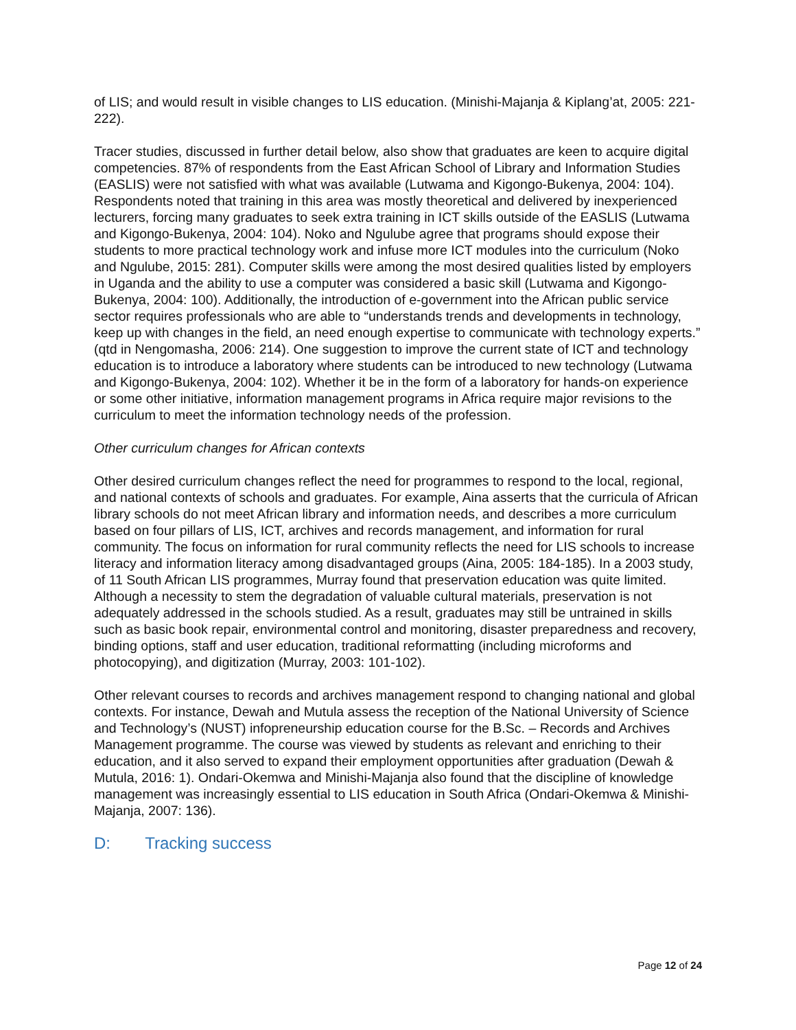of LIS; and would result in visible changes to LIS education. (Minishi-Majanja & Kiplang’at, 2005: 221-222).
Tracer studies, discussed in further detail below, also show that graduates are keen to acquire digital competencies. 87% of respondents from the East African School of Library and Information Studies (EASLIS) were not satisfied with what was available (Lutwama and Kigongo-Bukenya, 2004: 104). Respondents noted that training in this area was mostly theoretical and delivered by inexperienced lecturers, forcing many graduates to seek extra training in ICT skills outside of the EASLIS (Lutwama and Kigongo-Bukenya, 2004: 104). Noko and Ngulube agree that programs should expose their students to more practical technology work and infuse more ICT modules into the curriculum (Noko and Ngulube, 2015: 281). Computer skills were among the most desired qualities listed by employers in Uganda and the ability to use a computer was considered a basic skill (Lutwama and Kigongo-Bukenya, 2004: 100). Additionally, the introduction of e-government into the African public service sector requires professionals who are able to “understands trends and developments in technology, keep up with changes in the field, an need enough expertise to communicate with technology experts.” (qtd in Nengomasha, 2006: 214). One suggestion to improve the current state of ICT and technology education is to introduce a laboratory where students can be introduced to new technology (Lutwama and Kigongo-Bukenya, 2004: 102). Whether it be in the form of a laboratory for hands-on experience or some other initiative, information management programs in Africa require major revisions to the curriculum to meet the information technology needs of the profession.
Other curriculum changes for African contexts
Other desired curriculum changes reflect the need for programmes to respond to the local, regional, and national contexts of schools and graduates. For example, Aina asserts that the curricula of African library schools do not meet African library and information needs, and describes a more curriculum based on four pillars of LIS, ICT, archives and records management, and information for rural community. The focus on information for rural community reflects the need for LIS schools to increase literacy and information literacy among disadvantaged groups (Aina, 2005: 184-185). In a 2003 study, of 11 South African LIS programmes, Murray found that preservation education was quite limited. Although a necessity to stem the degradation of valuable cultural materials, preservation is not adequately addressed in the schools studied. As a result, graduates may still be untrained in skills such as basic book repair, environmental control and monitoring, disaster preparedness and recovery, binding options, staff and user education, traditional reformatting (including microforms and photocopying), and digitization (Murray, 2003: 101-102).
Other relevant courses to records and archives management respond to changing national and global contexts. For instance, Dewah and Mutula assess the reception of the National University of Science and Technology’s (NUST) infopreneurship education course for the B.Sc. – Records and Archives Management programme. The course was viewed by students as relevant and enriching to their education, and it also served to expand their employment opportunities after graduation (Dewah & Mutula, 2016: 1). Ondari-Okemwa and Minishi-Majanja also found that the discipline of knowledge management was increasingly essential to LIS education in South Africa (Ondari-Okemwa & Minishi-Majanja, 2007: 136).
D: Tracking success
Page 12 of 24